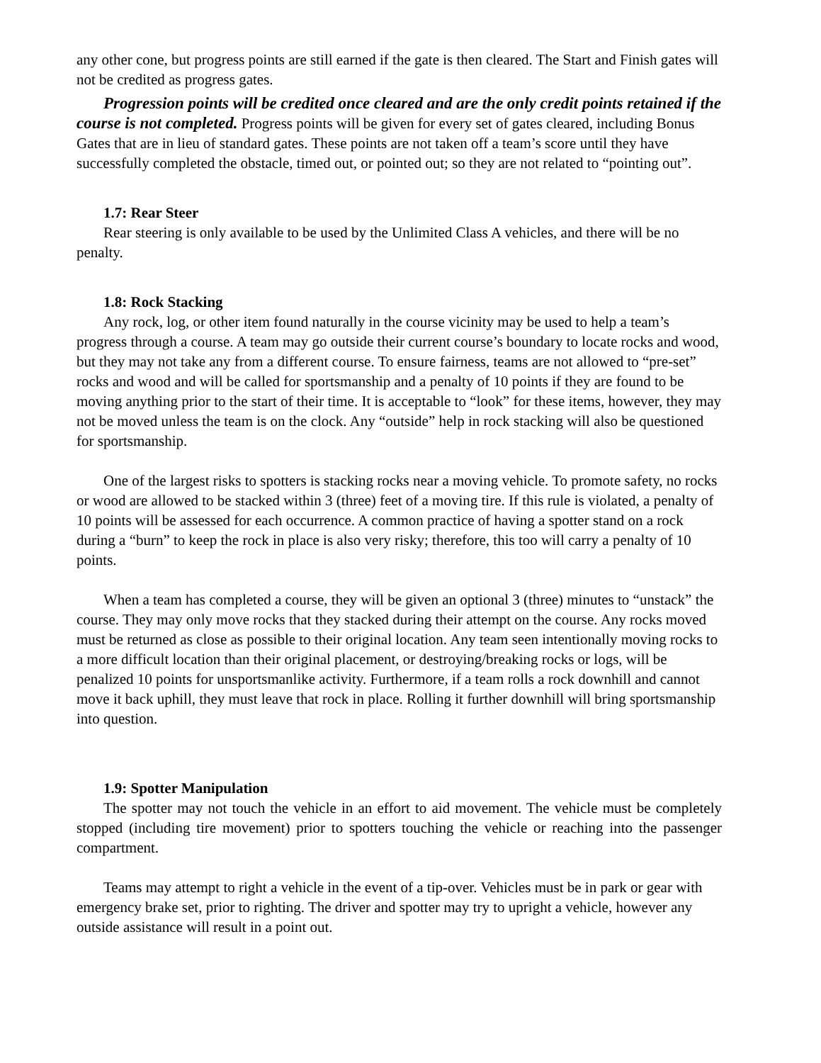any other cone, but progress points are still earned if the gate is then cleared. The Start and Finish gates will not be credited as progress gates.
Progression points will be credited once cleared and are the only credit points retained if the course is not completed. Progress points will be given for every set of gates cleared, including Bonus Gates that are in lieu of standard gates. These points are not taken off a team’s score until they have successfully completed the obstacle, timed out, or pointed out; so they are not related to “pointing out”.
1.7: Rear Steer
Rear steering is only available to be used by the Unlimited Class A vehicles, and there will be no penalty.
1.8: Rock Stacking
Any rock, log, or other item found naturally in the course vicinity may be used to help a team’s progress through a course. A team may go outside their current course’s boundary to locate rocks and wood, but they may not take any from a different course. To ensure fairness, teams are not allowed to “pre-set” rocks and wood and will be called for sportsmanship and a penalty of 10 points if they are found to be moving anything prior to the start of their time. It is acceptable to “look” for these items, however, they may not be moved unless the team is on the clock. Any “outside” help in rock stacking will also be questioned for sportsmanship.
One of the largest risks to spotters is stacking rocks near a moving vehicle. To promote safety, no rocks or wood are allowed to be stacked within 3 (three) feet of a moving tire. If this rule is violated, a penalty of 10 points will be assessed for each occurrence. A common practice of having a spotter stand on a rock during a “burn” to keep the rock in place is also very risky; therefore, this too will carry a penalty of 10 points.
When a team has completed a course, they will be given an optional 3 (three) minutes to “unstack” the course. They may only move rocks that they stacked during their attempt on the course. Any rocks moved must be returned as close as possible to their original location. Any team seen intentionally moving rocks to a more difficult location than their original placement, or destroying/breaking rocks or logs, will be penalized 10 points for unsportsmanlike activity. Furthermore, if a team rolls a rock downhill and cannot move it back uphill, they must leave that rock in place. Rolling it further downhill will bring sportsmanship into question.
1.9: Spotter Manipulation
The spotter may not touch the vehicle in an effort to aid movement. The vehicle must be completely stopped (including tire movement) prior to spotters touching the vehicle or reaching into the passenger compartment.
Teams may attempt to right a vehicle in the event of a tip-over. Vehicles must be in park or gear with emergency brake set, prior to righting. The driver and spotter may try to upright a vehicle, however any outside assistance will result in a point out.